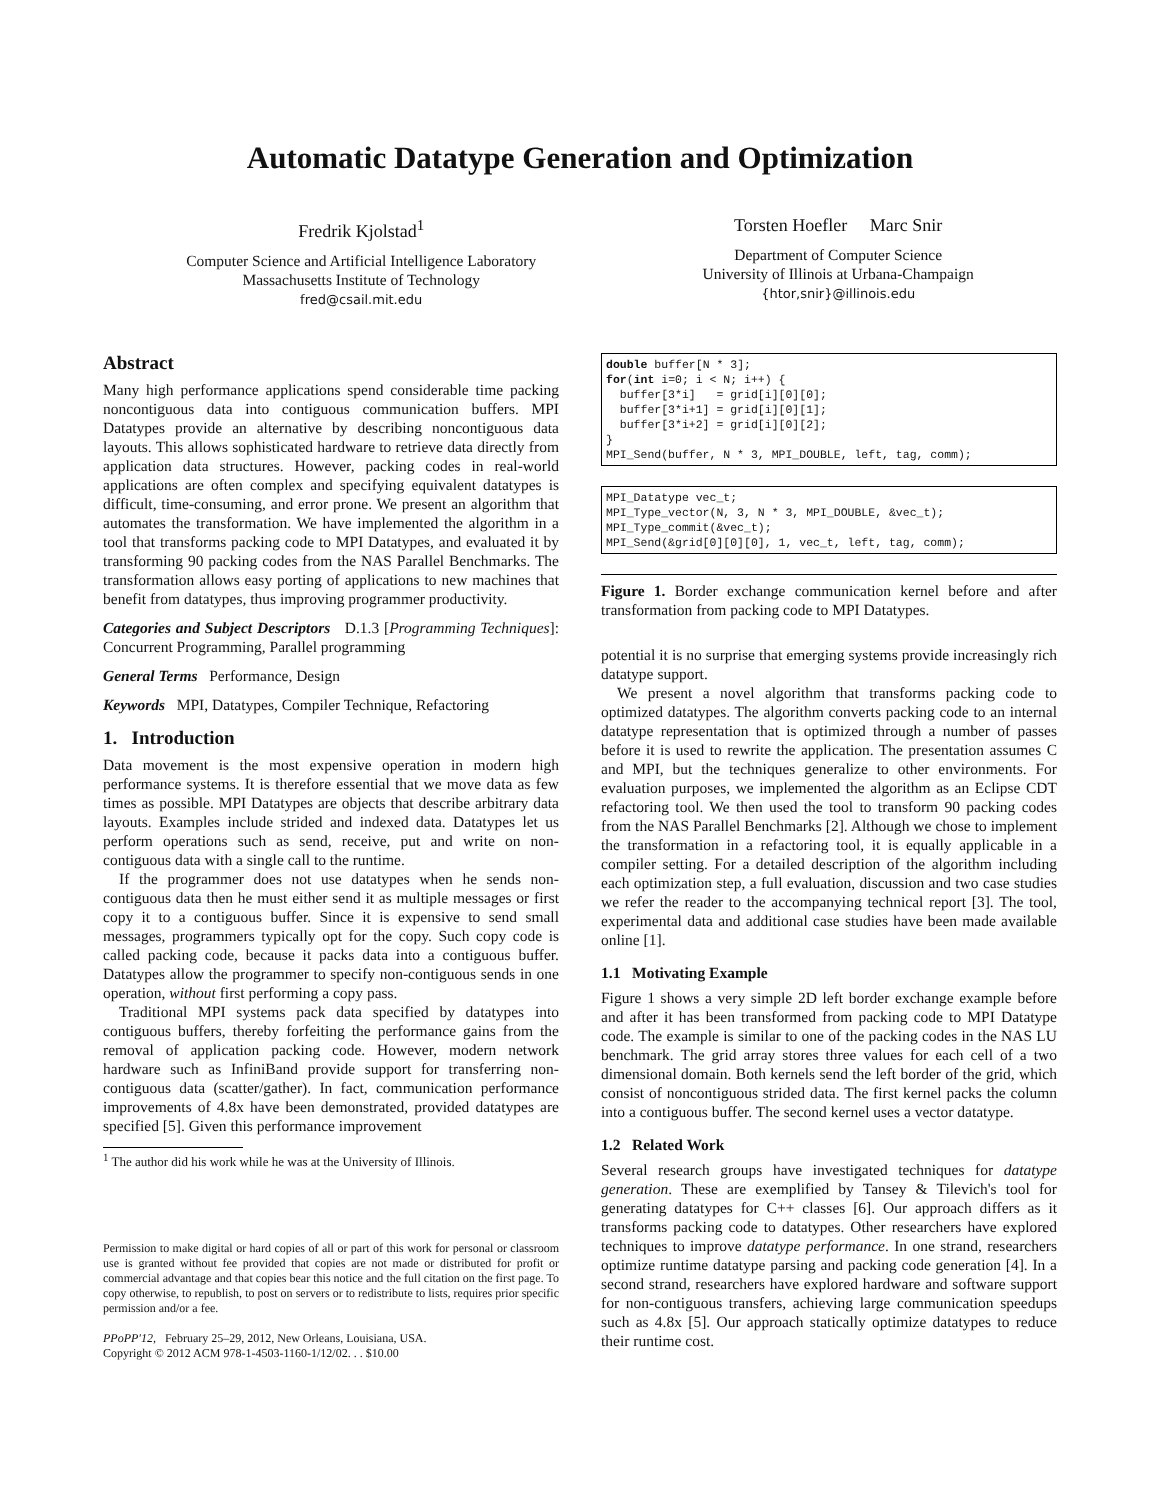Automatic Datatype Generation and Optimization
Fredrik Kjolstad<sup>1</sup>
Computer Science and Artificial Intelligence Laboratory
Massachusetts Institute of Technology
fred@csail.mit.edu
Torsten Hoefler Marc Snir
Department of Computer Science
University of Illinois at Urbana-Champaign
{htor,snir}@illinois.edu
Abstract
Many high performance applications spend considerable time packing noncontiguous data into contiguous communication buffers. MPI Datatypes provide an alternative by describing noncontiguous data layouts. This allows sophisticated hardware to retrieve data directly from application data structures. However, packing codes in real-world applications are often complex and specifying equivalent datatypes is difficult, time-consuming, and error prone. We present an algorithm that automates the transformation. We have implemented the algorithm in a tool that transforms packing code to MPI Datatypes, and evaluated it by transforming 90 packing codes from the NAS Parallel Benchmarks. The transformation allows easy porting of applications to new machines that benefit from datatypes, thus improving programmer productivity.
Categories and Subject Descriptors D.1.3 [Programming Techniques]: Concurrent Programming, Parallel programming
General Terms Performance, Design
Keywords MPI, Datatypes, Compiler Technique, Refactoring
1. Introduction
Data movement is the most expensive operation in modern high performance systems. It is therefore essential that we move data as few times as possible. MPI Datatypes are objects that describe arbitrary data layouts. Examples include strided and indexed data. Datatypes let us perform operations such as send, receive, put and write on non-contiguous data with a single call to the runtime.
If the programmer does not use datatypes when he sends non-contiguous data then he must either send it as multiple messages or first copy it to a contiguous buffer. Since it is expensive to send small messages, programmers typically opt for the copy. Such copy code is called packing code, because it packs data into a contiguous buffer. Datatypes allow the programmer to specify non-contiguous sends in one operation, without first performing a copy pass.
Traditional MPI systems pack data specified by datatypes into contiguous buffers, thereby forfeiting the performance gains from the removal of application packing code. However, modern network hardware such as InfiniBand provide support for transferring non-contiguous data (scatter/gather). In fact, communication performance improvements of 4.8x have been demonstrated, provided datatypes are specified [5]. Given this performance improvement
<sup>1</sup> The author did his work while he was at the University of Illinois.
Permission to make digital or hard copies of all or part of this work for personal or classroom use is granted without fee provided that copies are not made or distributed for profit or commercial advantage and that copies bear this notice and the full citation on the first page. To copy otherwise, to republish, to post on servers or to redistribute to lists, requires prior specific permission and/or a fee.
PPoPP'12, February 25–29, 2012, New Orleans, Louisiana, USA.
Copyright © 2012 ACM 978-1-4503-1160-1/12/02. . . $10.00
double buffer[N * 3]; for(int i=0; i < N; i++) { buffer[3*i] = grid[i][0][0]; buffer[3*i+1] = grid[i][0][1]; buffer[3*i+2] = grid[i][0][2]; } MPI_Send(buffer, N * 3, MPI_DOUBLE, left, tag, comm);
MPI_Datatype vec_t; MPI_Type_vector(N, 3, N * 3, MPI_DOUBLE, &vec_t); MPI_Type_commit(&vec_t); MPI_Send(&grid[0][0][0], 1, vec_t, left, tag, comm);
Figure 1. Border exchange communication kernel before and after transformation from packing code to MPI Datatypes.
potential it is no surprise that emerging systems provide increasingly rich datatype support.
We present a novel algorithm that transforms packing code to optimized datatypes. The algorithm converts packing code to an internal datatype representation that is optimized through a number of passes before it is used to rewrite the application. The presentation assumes C and MPI, but the techniques generalize to other environments. For evaluation purposes, we implemented the algorithm as an Eclipse CDT refactoring tool. We then used the tool to transform 90 packing codes from the NAS Parallel Benchmarks [2]. Although we chose to implement the transformation in a refactoring tool, it is equally applicable in a compiler setting. For a detailed description of the algorithm including each optimization step, a full evaluation, discussion and two case studies we refer the reader to the accompanying technical report [3]. The tool, experimental data and additional case studies have been made available online [1].
1.1 Motivating Example
Figure 1 shows a very simple 2D left border exchange example before and after it has been transformed from packing code to MPI Datatype code. The example is similar to one of the packing codes in the NAS LU benchmark. The grid array stores three values for each cell of a two dimensional domain. Both kernels send the left border of the grid, which consist of noncontiguous strided data. The first kernel packs the column into a contiguous buffer. The second kernel uses a vector datatype.
1.2 Related Work
Several research groups have investigated techniques for datatype generation. These are exemplified by Tansey & Tilevich's tool for generating datatypes for C++ classes [6]. Our approach differs as it transforms packing code to datatypes. Other researchers have explored techniques to improve datatype performance. In one strand, researchers optimize runtime datatype parsing and packing code generation [4]. In a second strand, researchers have explored hardware and software support for non-contiguous transfers, achieving large communication speedups such as 4.8x [5]. Our approach statically optimize datatypes to reduce their runtime cost.